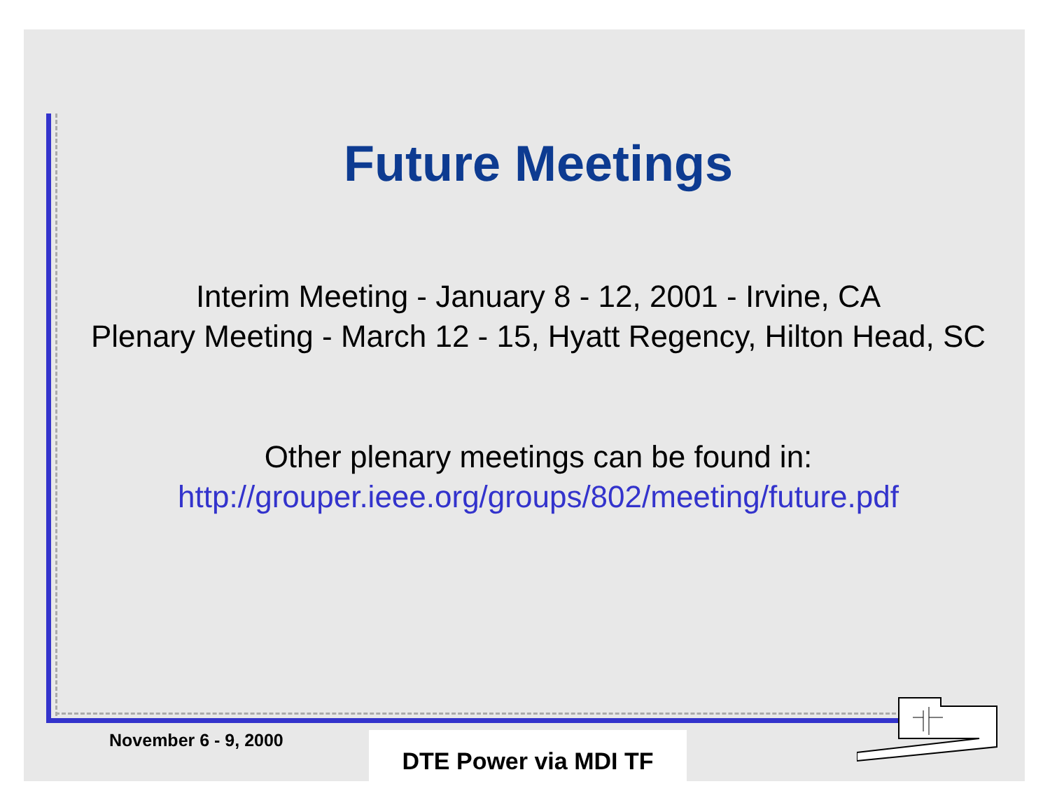Future Meetings
Interim Meeting - January 8 - 12, 2001 - Irvine, CA
Plenary Meeting - March 12 - 15, Hyatt Regency, Hilton Head, SC
Other plenary meetings can be found in:
http://grouper.ieee.org/groups/802/meeting/future.pdf
November 6 - 9, 2000 DTE Power via MDI TF